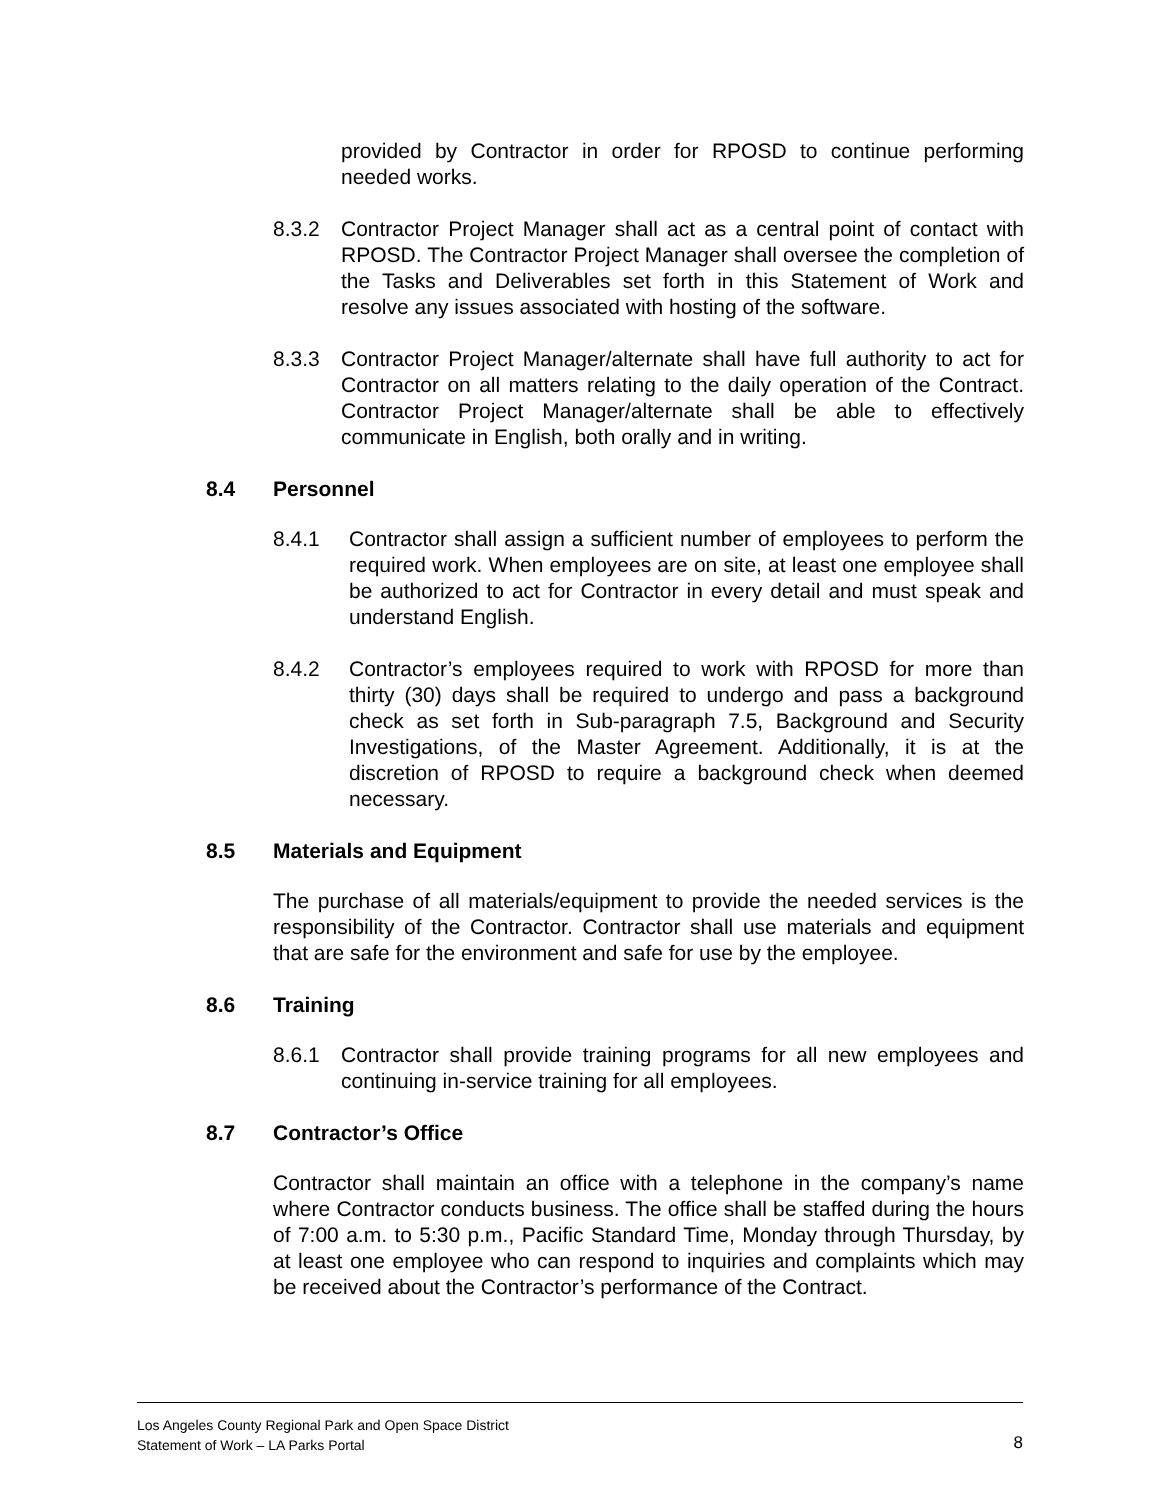provided by Contractor in order for RPOSD to continue performing needed works.
8.3.2 Contractor Project Manager shall act as a central point of contact with RPOSD. The Contractor Project Manager shall oversee the completion of the Tasks and Deliverables set forth in this Statement of Work and resolve any issues associated with hosting of the software.
8.3.3 Contractor Project Manager/alternate shall have full authority to act for Contractor on all matters relating to the daily operation of the Contract. Contractor Project Manager/alternate shall be able to effectively communicate in English, both orally and in writing.
8.4 Personnel
8.4.1 Contractor shall assign a sufficient number of employees to perform the required work. When employees are on site, at least one employee shall be authorized to act for Contractor in every detail and must speak and understand English.
8.4.2 Contractor’s employees required to work with RPOSD for more than thirty (30) days shall be required to undergo and pass a background check as set forth in Sub-paragraph 7.5, Background and Security Investigations, of the Master Agreement. Additionally, it is at the discretion of RPOSD to require a background check when deemed necessary.
8.5 Materials and Equipment
The purchase of all materials/equipment to provide the needed services is the responsibility of the Contractor. Contractor shall use materials and equipment that are safe for the environment and safe for use by the employee.
8.6 Training
8.6.1 Contractor shall provide training programs for all new employees and continuing in-service training for all employees.
8.7 Contractor’s Office
Contractor shall maintain an office with a telephone in the company’s name where Contractor conducts business. The office shall be staffed during the hours of 7:00 a.m. to 5:30 p.m., Pacific Standard Time, Monday through Thursday, by at least one employee who can respond to inquiries and complaints which may be received about the Contractor’s performance of the Contract.
Los Angeles County Regional Park and Open Space District
Statement of Work – LA Parks Portal
8